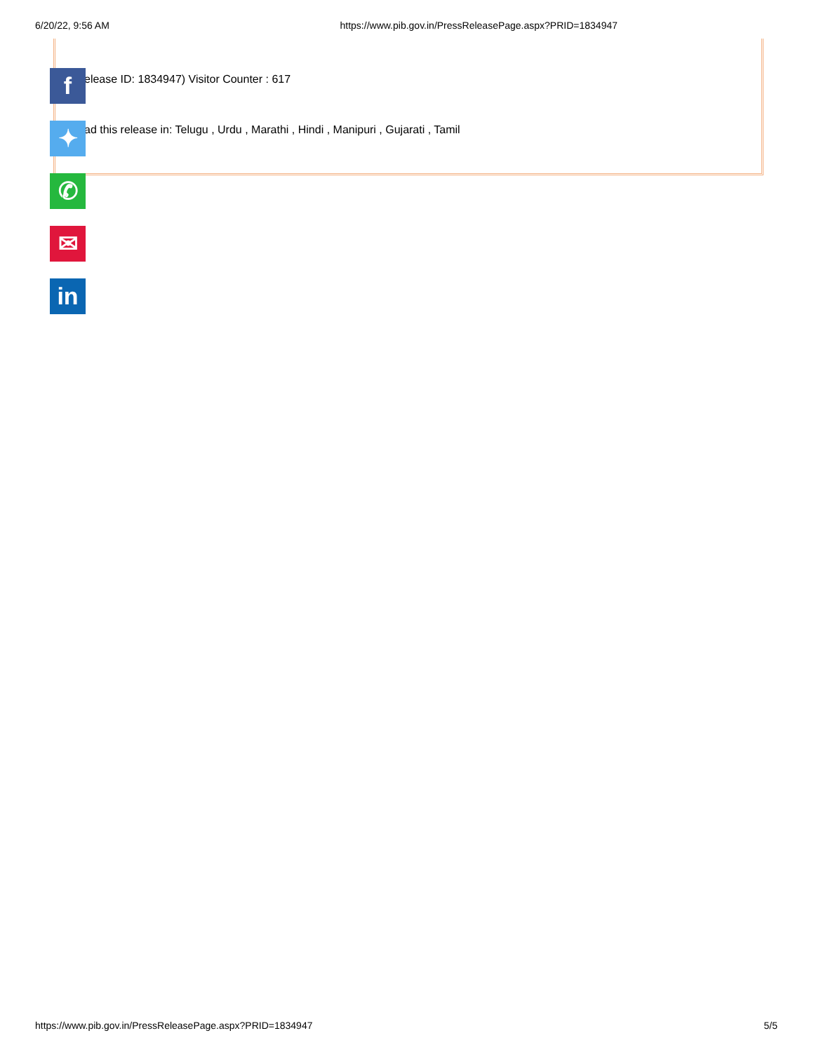6/20/22, 9:56 AM https://www.pib.gov.in/PressReleasePage.aspx?PRID=1834947
elease ID: 1834947) Visitor Counter : 617
ad this release in: Telugu , Urdu , Marathi , Hindi , Manipuri , Gujarati , Tamil
f
✦
✆
✉
in
https://www.pib.gov.in/PressReleasePage.aspx?PRID=1834947 5/5